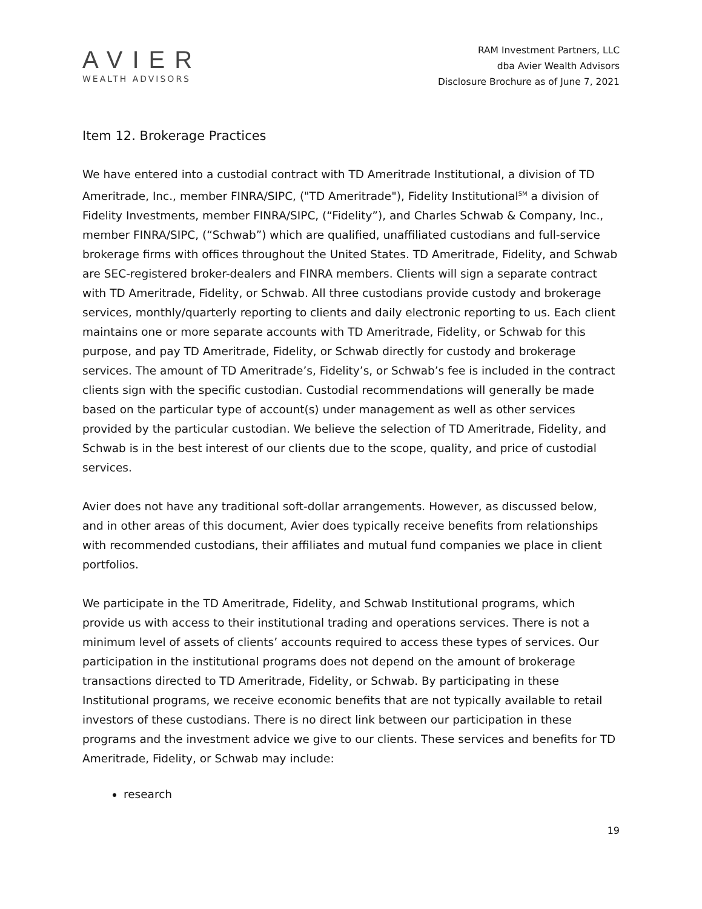AVIER
WEALTH ADVISORS
RAM Investment Partners, LLC
dba Avier Wealth Advisors
Disclosure Brochure as of June 7, 2021
Item 12. Brokerage Practices
We have entered into a custodial contract with TD Ameritrade Institutional, a division of TD Ameritrade, Inc., member FINRA/SIPC, ("TD Ameritrade"), Fidelity Institutional<sup>SM</sup> a division of Fidelity Investments, member FINRA/SIPC, (“Fidelity”), and Charles Schwab & Company, Inc., member FINRA/SIPC, (“Schwab”) which are qualified, unaffiliated custodians and full-service brokerage firms with offices throughout the United States. TD Ameritrade, Fidelity, and Schwab are SEC-registered broker-dealers and FINRA members. Clients will sign a separate contract with TD Ameritrade, Fidelity, or Schwab. All three custodians provide custody and brokerage services, monthly/quarterly reporting to clients and daily electronic reporting to us. Each client maintains one or more separate accounts with TD Ameritrade, Fidelity, or Schwab for this purpose, and pay TD Ameritrade, Fidelity, or Schwab directly for custody and brokerage services. The amount of TD Ameritrade’s, Fidelity’s, or Schwab’s fee is included in the contract clients sign with the specific custodian. Custodial recommendations will generally be made based on the particular type of account(s) under management as well as other services provided by the particular custodian. We believe the selection of TD Ameritrade, Fidelity, and Schwab is in the best interest of our clients due to the scope, quality, and price of custodial services.
Avier does not have any traditional soft-dollar arrangements. However, as discussed below, and in other areas of this document, Avier does typically receive benefits from relationships with recommended custodians, their affiliates and mutual fund companies we place in client portfolios.
We participate in the TD Ameritrade, Fidelity, and Schwab Institutional programs, which provide us with access to their institutional trading and operations services. There is not a minimum level of assets of clients’ accounts required to access these types of services. Our participation in the institutional programs does not depend on the amount of brokerage transactions directed to TD Ameritrade, Fidelity, or Schwab. By participating in these Institutional programs, we receive economic benefits that are not typically available to retail investors of these custodians. There is no direct link between our participation in these programs and the investment advice we give to our clients. These services and benefits for TD Ameritrade, Fidelity, or Schwab may include:
research
19